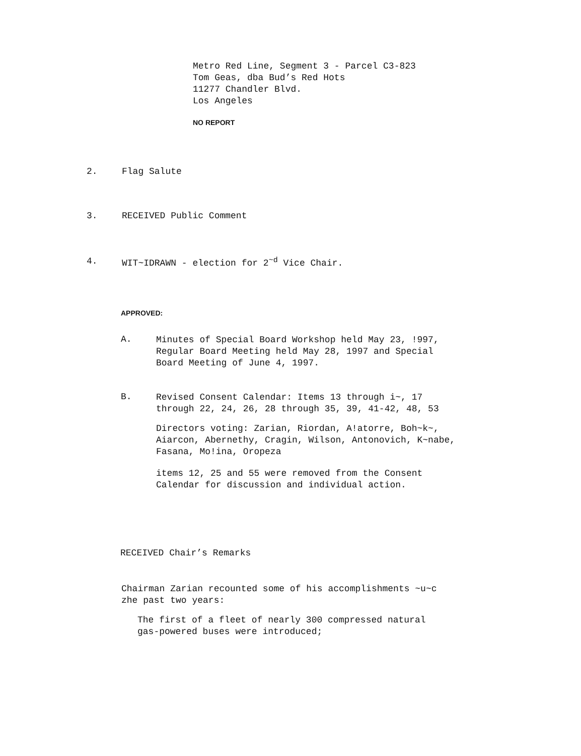Metro Red Line, Segment 3 - Parcel C3-823
Tom Geas, dba Bud’s Red Hots
11277 Chandler Blvd.
Los Angeles
NO REPORT
2. Flag Salute
3. RECEIVED Public Comment
4. WIT~IDRAWN - election for 2<sup>~d</sup> Vice Chair.
APPROVED:
A.
Minutes of Special Board Workshop held May 23, !997,
Regular Board Meeting held May 28, 1997 and Special
Board Meeting of June 4, 1997.
B.
Revised Consent Calendar: Items 13 through i~, 17
through 22, 24, 26, 28 through 35, 39, 41-42, 48, 53
Directors voting: Zarian, Riordan, A!atorre, Boh~k~,
Aiarcon, Abernethy, Cragin, Wilson, Antonovich, K~nabe,
Fasana, Mo!ina, Oropeza
items 12, 25 and 55 were removed from the Consent
Calendar for discussion and individual action.
RECEIVED Chair’s Remarks
Chairman Zarian recounted some of his accomplishments ~u~c
zhe past two years:
The first of a fleet of nearly 300 compressed natural
gas-powered buses were introduced;